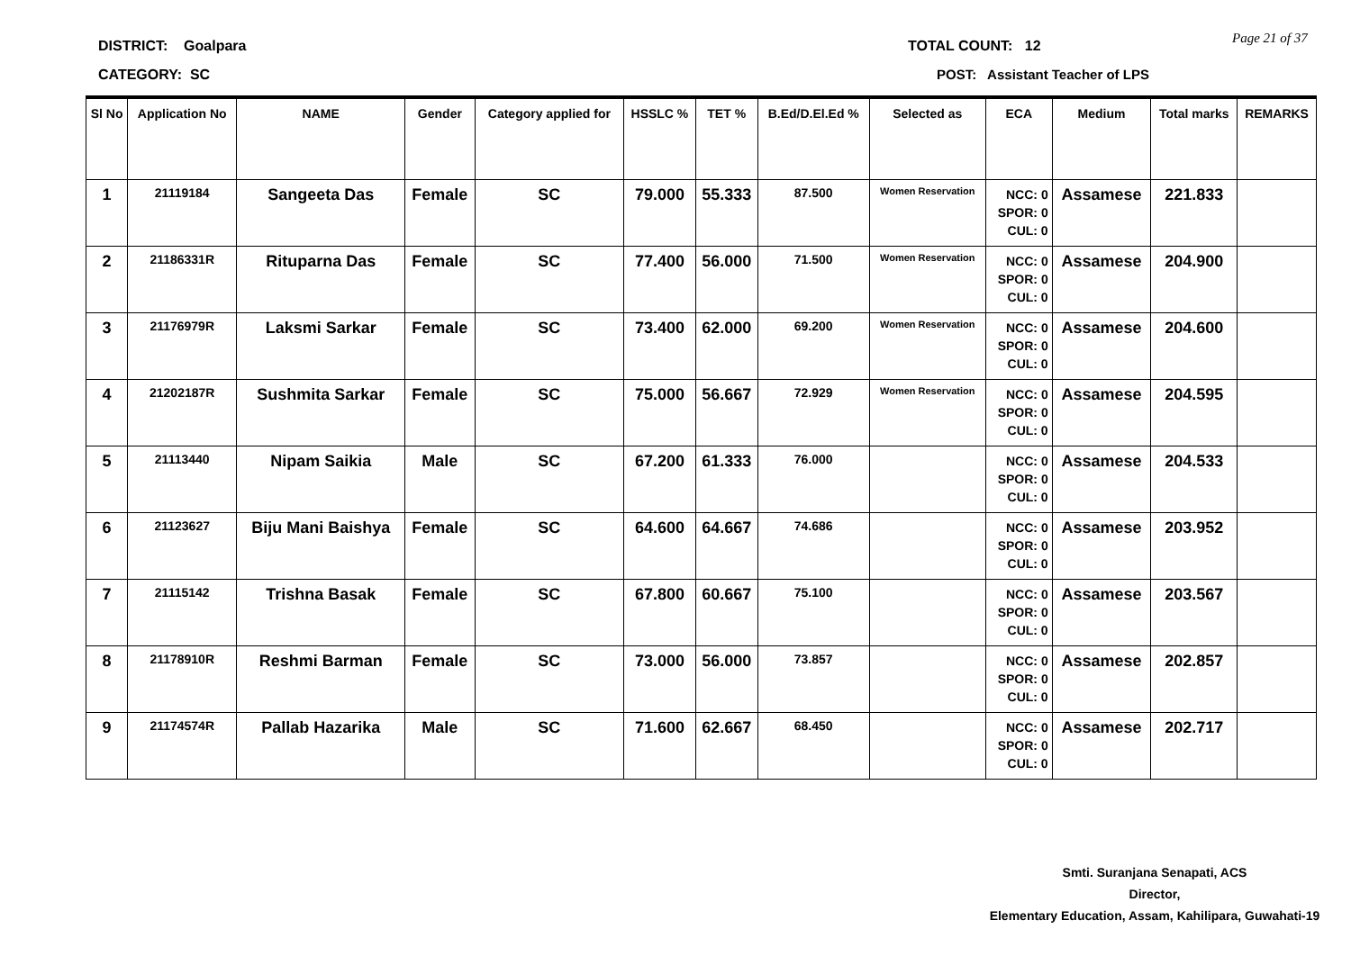DISTRICT: Goalpara
CATEGORY: SC
TOTAL COUNT: 12
POST: Assistant Teacher of LPS
Page 21 of 37
| Sl No | Application No | NAME | Gender | Category applied for | HSSLC % | TET % | B.Ed/D.El.Ed % | Selected as | ECA | Medium | Total marks | REMARKS |
| --- | --- | --- | --- | --- | --- | --- | --- | --- | --- | --- | --- | --- |
| 1 | 21119184 | Sangeeta Das | Female | SC | 79.000 | 55.333 | 87.500 | Women Reservation | NCC: 0 SPOR: 0 CUL: 0 | Assamese | 221.833 | |
| 2 | 21186331R | Rituparna Das | Female | SC | 77.400 | 56.000 | 71.500 | Women Reservation | NCC: 0 SPOR: 0 CUL: 0 | Assamese | 204.900 | |
| 3 | 21176979R | Laksmi Sarkar | Female | SC | 73.400 | 62.000 | 69.200 | Women Reservation | NCC: 0 SPOR: 0 CUL: 0 | Assamese | 204.600 | |
| 4 | 21202187R | Sushmita Sarkar | Female | SC | 75.000 | 56.667 | 72.929 | Women Reservation | NCC: 0 SPOR: 0 CUL: 0 | Assamese | 204.595 | |
| 5 | 21113440 | Nipam Saikia | Male | SC | 67.200 | 61.333 | 76.000 | | NCC: 0 SPOR: 0 CUL: 0 | Assamese | 204.533 | |
| 6 | 21123627 | Biju Mani Baishya | Female | SC | 64.600 | 64.667 | 74.686 | | NCC: 0 SPOR: 0 CUL: 0 | Assamese | 203.952 | |
| 7 | 21115142 | Trishna Basak | Female | SC | 67.800 | 60.667 | 75.100 | | NCC: 0 SPOR: 0 CUL: 0 | Assamese | 203.567 | |
| 8 | 21178910R | Reshmi Barman | Female | SC | 73.000 | 56.000 | 73.857 | | NCC: 0 SPOR: 0 CUL: 0 | Assamese | 202.857 | |
| 9 | 21174574R | Pallab Hazarika | Male | SC | 71.600 | 62.667 | 68.450 | | NCC: 0 SPOR: 0 CUL: 0 | Assamese | 202.717 | |
Smti. Suranjana Senapati, ACS
Director,
Elementary Education, Assam, Kahilipara, Guwahati-19